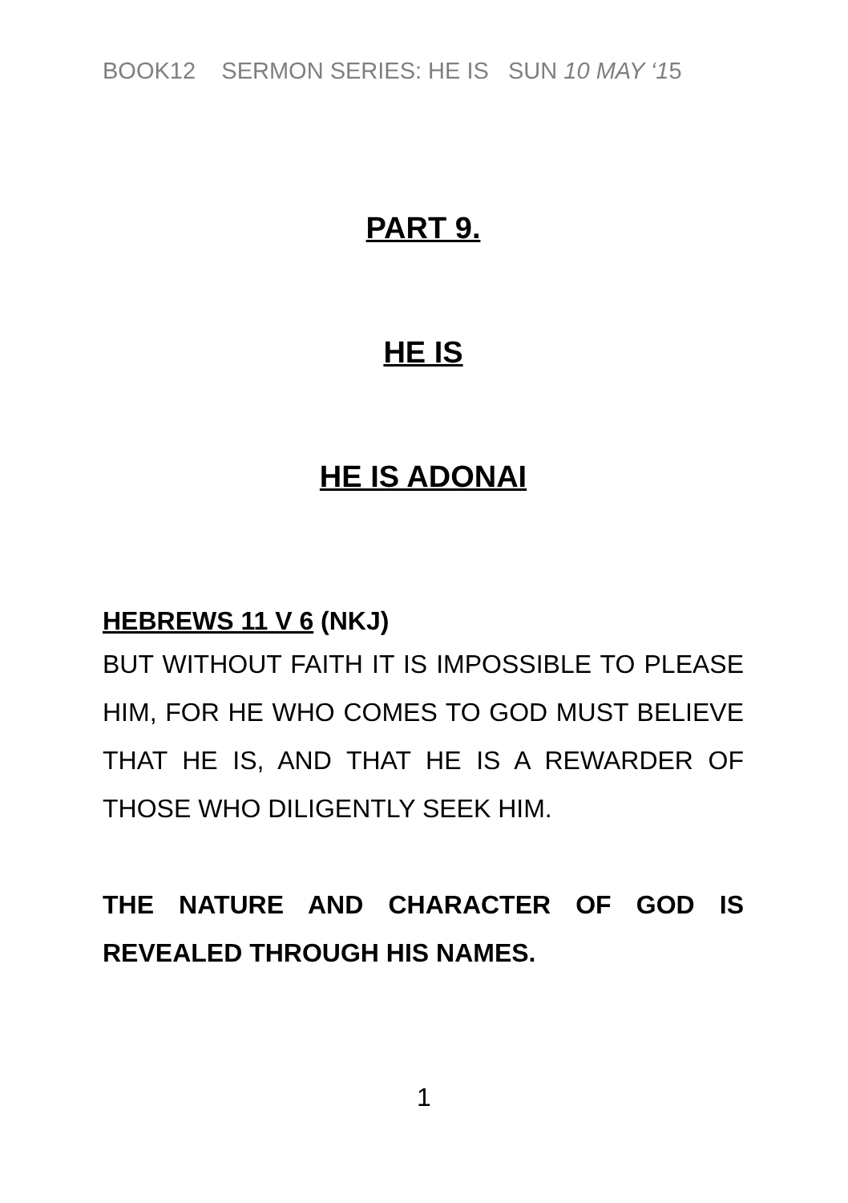BOOK12 SERMON SERIES: HE IS SUN 10 MAY ‘15
PART 9.
HE IS
HE IS ADONAI
HEBREWS 11 V 6 (NKJ)
BUT WITHOUT FAITH IT IS IMPOSSIBLE TO PLEASE HIM, FOR HE WHO COMES TO GOD MUST BELIEVE THAT HE IS, AND THAT HE IS A REWARDER OF THOSE WHO DILIGENTLY SEEK HIM.
THE NATURE AND CHARACTER OF GOD IS REVEALED THROUGH HIS NAMES.
1